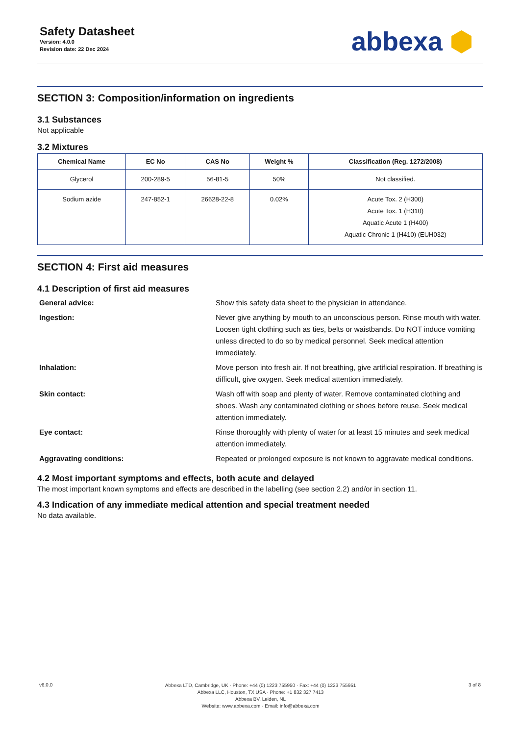Safety Datasheet
Version: 4.0.0
Revision date: 22 Dec 2024
abbexa ⬢
SECTION 3: Composition/information on ingredients
3.1 Substances
Not applicable
3.2 Mixtures
| Chemical Name | EC No | CAS No | Weight % | Classification (Reg. 1272/2008) |
| --- | --- | --- | --- | --- |
| Glycerol | 200-289-5 | 56-81-5 | 50% | Not classified. |
| Sodium azide | 247-852-1 | 26628-22-8 | 0.02% | Acute Tox. 2 (H300) Acute Tox. 1 (H310) Aquatic Acute 1 (H400) Aquatic Chronic 1 (H410) (EUH032) |
SECTION 4: First aid measures
4.1 Description of first aid measures
General advice: Show this safety data sheet to the physician in attendance. Ingestion: Never give anything by mouth to an unconscious person. Rinse mouth with water. Loosen tight clothing such as ties, belts or waistbands. Do NOT induce vomiting unless directed to do so by medical personnel. Seek medical attention immediately. Inhalation: Move person into fresh air. If not breathing, give artificial respiration. If breathing is difficult, give oxygen. Seek medical attention immediately. Skin contact: Wash off with soap and plenty of water. Remove contaminated clothing and shoes. Wash any contaminated clothing or shoes before reuse. Seek medical attention immediately. Eye contact: Rinse thoroughly with plenty of water for at least 15 minutes and seek medical attention immediately. Aggravating conditions: Repeated or prolonged exposure is not known to aggravate medical conditions.
4.2 Most important symptoms and effects, both acute and delayed
The most important known symptoms and effects are described in the labelling (see section 2.2) and/or in section 11.
4.3 Indication of any immediate medical attention and special treatment needed
No data available.
v6.0.0
Abbexa LTD, Cambridge, UK · Phone: +44 (0) 1223 755950 · Fax: +44 (0) 1223 755951
Abbexa LLC, Houston, TX USA · Phone: +1 832 327 7413
Abbexa BV, Leiden, NL
Website: www.abbexa.com · Email: info@abbexa.com
3 of 8